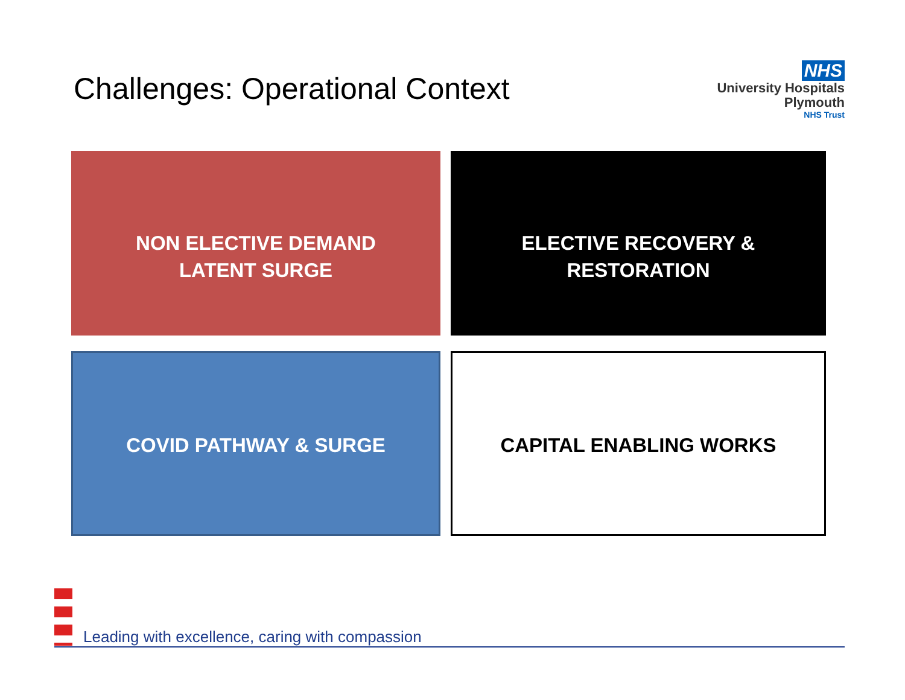Challenges: Operational Context
NHS
University Hospitals
Plymouth
NHS Trust
NON ELECTIVE DEMAND
LATENT SURGE
ELECTIVE RECOVERY & RESTORATION
COVID PATHWAY & SURGE
CAPITAL ENABLING WORKS
Leading with excellence, caring with compassion